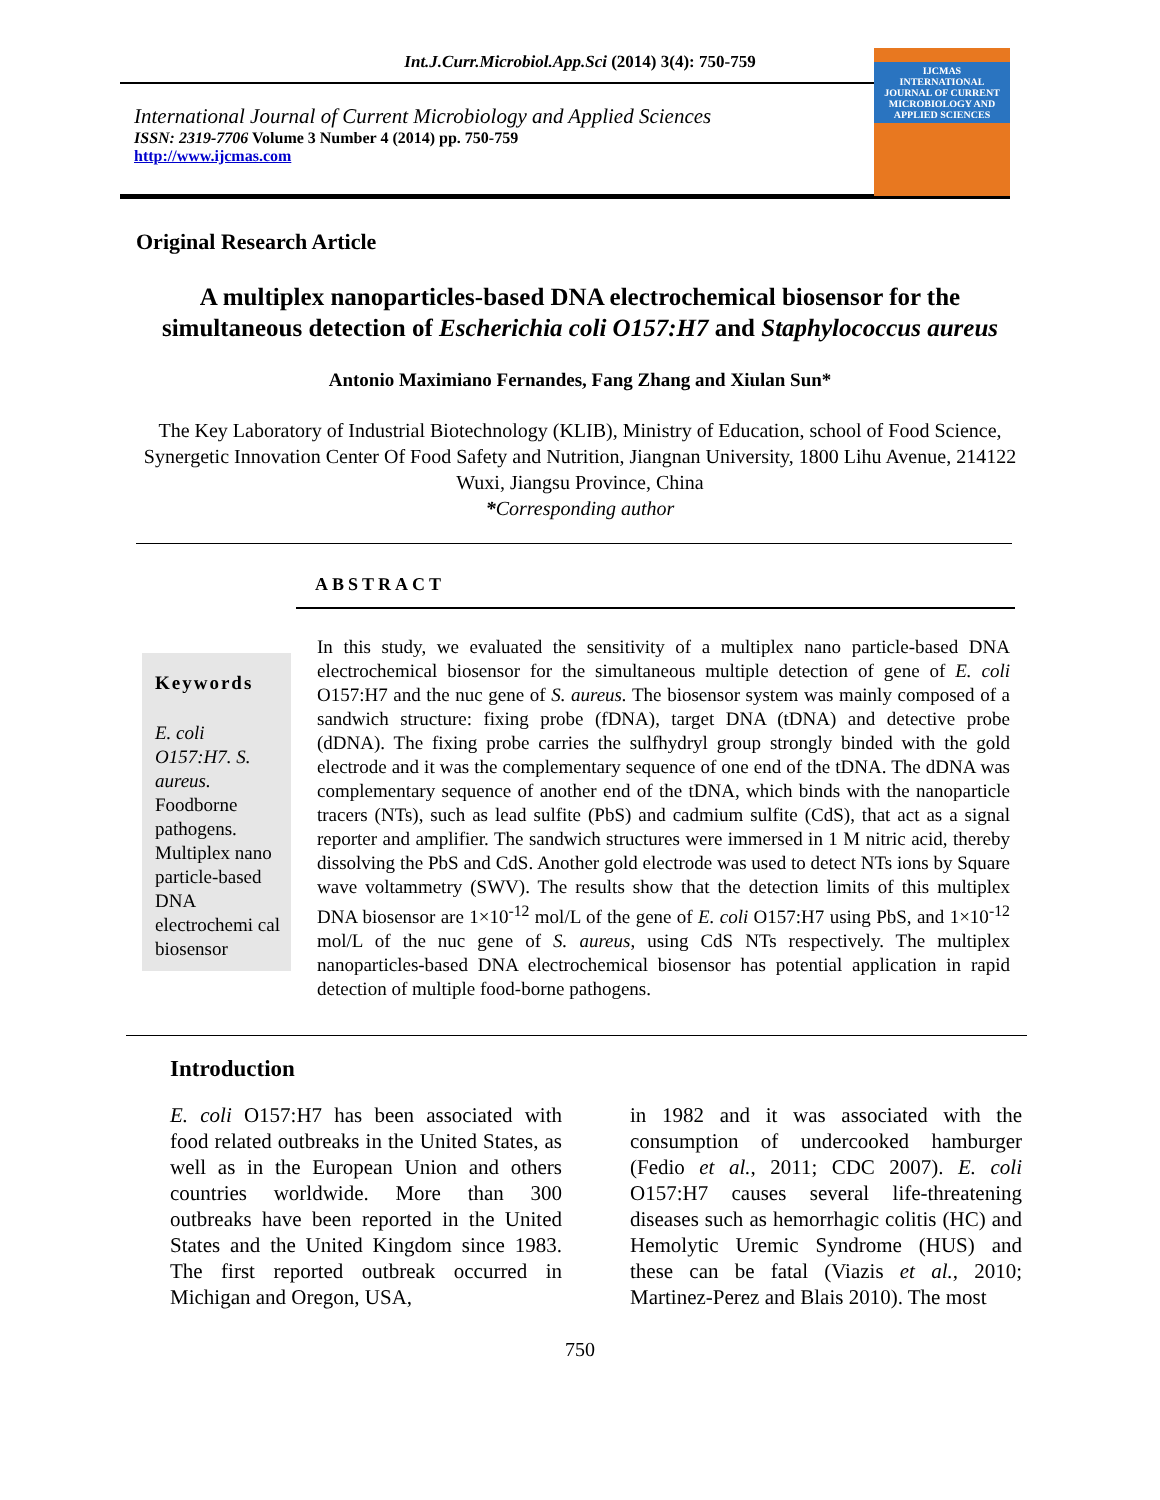Int.J.Curr.Microbiol.App.Sci (2014) 3(4): 750-759
International Journal of Current Microbiology and Applied Sciences
ISSN: 2319-7706 Volume 3 Number 4 (2014) pp. 750-759
http://www.ijcmas.com
IJCMAS
INTERNATIONAL JOURNAL OF CURRENT MICROBIOLOGY AND APPLIED SCIENCES
Original Research Article
A multiplex nanoparticles-based DNA electrochemical biosensor for the simultaneous detection of Escherichia coli O157:H7 and Staphylococcus aureus
Antonio Maximiano Fernandes, Fang Zhang and Xiulan Sun*
The Key Laboratory of Industrial Biotechnology (KLIB), Ministry of Education, school of Food Science, Synergetic Innovation Center Of Food Safety and Nutrition, Jiangnan University, 1800 Lihu Avenue, 214122 Wuxi, Jiangsu Province, China
*Corresponding author
ABSTRACT
Keywords
E. coli O157:H7. S. aureus. Foodborne pathogens. Multiplex nano particle-based DNA electrochemi cal biosensor
In this study, we evaluated the sensitivity of a multiplex nano particle-based DNA electrochemical biosensor for the simultaneous multiple detection of gene of E. coli O157:H7 and the nuc gene of S. aureus. The biosensor system was mainly composed of a sandwich structure: fixing probe (fDNA), target DNA (tDNA) and detective probe (dDNA). The fixing probe carries the sulfhydryl group strongly binded with the gold electrode and it was the complementary sequence of one end of the tDNA. The dDNA was complementary sequence of another end of the tDNA, which binds with the nanoparticle tracers (NTs), such as lead sulfite (PbS) and cadmium sulfite (CdS), that act as a signal reporter and amplifier. The sandwich structures were immersed in 1 M nitric acid, thereby dissolving the PbS and CdS. Another gold electrode was used to detect NTs ions by Square wave voltammetry (SWV). The results show that the detection limits of this multiplex DNA biosensor are 1×10<sup>-12</sup> mol/L of the gene of E. coli O157:H7 using PbS, and 1×10<sup>-12</sup> mol/L of the nuc gene of S. aureus, using CdS NTs respectively. The multiplex nanoparticles-based DNA electrochemical biosensor has potential application in rapid detection of multiple food-borne pathogens.
Introduction
E. coli O157:H7 has been associated with food related outbreaks in the United States, as well as in the European Union and others countries worldwide. More than 300 outbreaks have been reported in the United States and the United Kingdom since 1983. The first reported outbreak occurred in Michigan and Oregon, USA,
in 1982 and it was associated with the consumption of undercooked hamburger (Fedio et al., 2011; CDC 2007). E. coli O157:H7 causes several life-threatening diseases such as hemorrhagic colitis (HC) and Hemolytic Uremic Syndrome (HUS) and these can be fatal (Viazis et al., 2010; Martinez-Perez and Blais 2010). The most
750